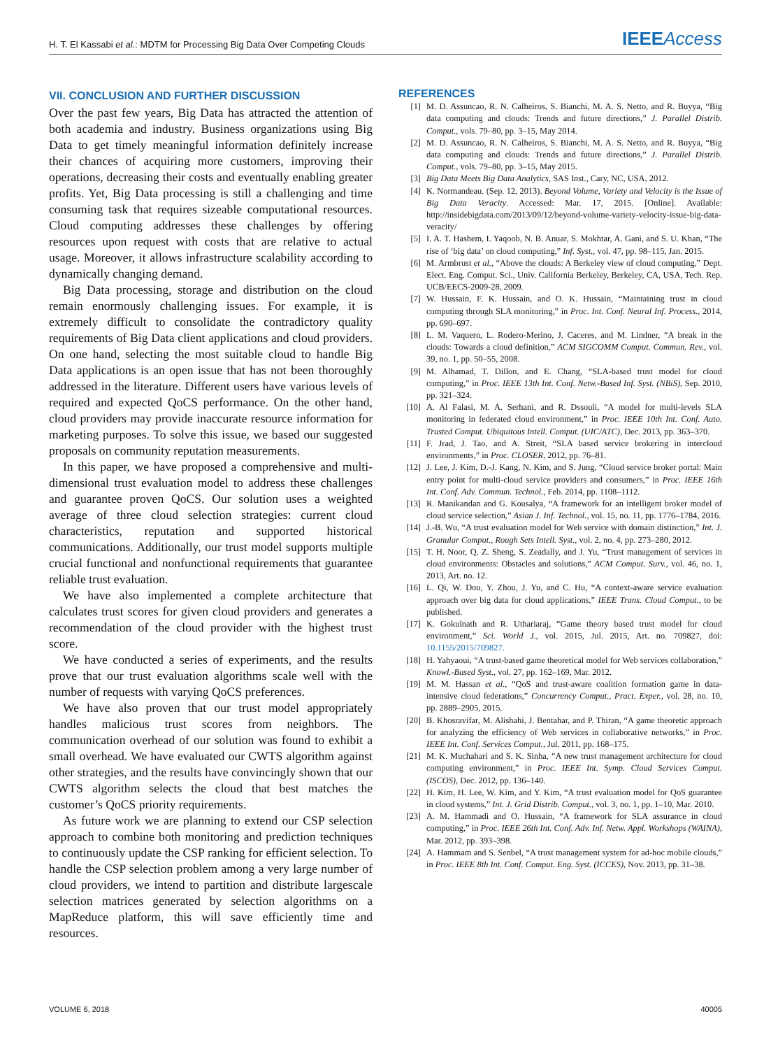H. T. El Kassabi et al.: MDTM for Processing Big Data Over Competing Clouds
IEEEAccess
VII. CONCLUSION AND FURTHER DISCUSSION
Over the past few years, Big Data has attracted the attention of both academia and industry. Business organizations using Big Data to get timely meaningful information definitely increase their chances of acquiring more customers, improving their operations, decreasing their costs and eventually enabling greater profits. Yet, Big Data processing is still a challenging and time consuming task that requires sizeable computational resources. Cloud computing addresses these challenges by offering resources upon request with costs that are relative to actual usage. Moreover, it allows infrastructure scalability according to dynamically changing demand.
Big Data processing, storage and distribution on the cloud remain enormously challenging issues. For example, it is extremely difficult to consolidate the contradictory quality requirements of Big Data client applications and cloud providers. On one hand, selecting the most suitable cloud to handle Big Data applications is an open issue that has not been thoroughly addressed in the literature. Different users have various levels of required and expected QoCS performance. On the other hand, cloud providers may provide inaccurate resource information for marketing purposes. To solve this issue, we based our suggested proposals on community reputation measurements.
In this paper, we have proposed a comprehensive and multi-dimensional trust evaluation model to address these challenges and guarantee proven QoCS. Our solution uses a weighted average of three cloud selection strategies: current cloud characteristics, reputation and supported historical communications. Additionally, our trust model supports multiple crucial functional and nonfunctional requirements that guarantee reliable trust evaluation.
We have also implemented a complete architecture that calculates trust scores for given cloud providers and generates a recommendation of the cloud provider with the highest trust score.
We have conducted a series of experiments, and the results prove that our trust evaluation algorithms scale well with the number of requests with varying QoCS preferences.
We have also proven that our trust model appropriately handles malicious trust scores from neighbors. The communication overhead of our solution was found to exhibit a small overhead. We have evaluated our CWTS algorithm against other strategies, and the results have convincingly shown that our CWTS algorithm selects the cloud that best matches the customer’s QoCS priority requirements.
As future work we are planning to extend our CSP selection approach to combine both monitoring and prediction techniques to continuously update the CSP ranking for efficient selection. To handle the CSP selection problem among a very large number of cloud providers, we intend to partition and distribute largescale selection matrices generated by selection algorithms on a MapReduce platform, this will save efficiently time and resources.
REFERENCES
[1] M. D. Assuncao, R. N. Calheiros, S. Bianchi, M. A. S. Netto, and R. Buyya, “Big data computing and clouds: Trends and future directions,” J. Parallel Distrib. Comput., vols. 79–80, pp. 3–15, May 2014.
[2] M. D. Assuncao, R. N. Calheiros, S. Bianchi, M. A. S. Netto, and R. Buyya, “Big data computing and clouds: Trends and future directions,” J. Parallel Distrib. Comput., vols. 79–80, pp. 3–15, May 2015.
[3] Big Data Meets Big Data Analytics, SAS Inst., Cary, NC, USA, 2012.
[4] K. Normandeau. (Sep. 12, 2013). Beyond Volume, Variety and Velocity is the Issue of Big Data Veracity. Accessed: Mar. 17, 2015. [Online]. Available: http://insidebigdata.com/2013/09/12/beyond-volume-variety-velocity-issue-big-data-veracity/
[5] I. A. T. Hashem, I. Yaqoob, N. B. Anuar, S. Mokhtar, A. Gani, and S. U. Khan, “The rise of ‘big data’ on cloud computing,” Inf. Syst., vol. 47, pp. 98–115, Jan. 2015.
[6] M. Armbrust et al., “Above the clouds: A Berkeley view of cloud computing,” Dept. Elect. Eng. Comput. Sci., Univ. California Berkeley, Berkeley, CA, USA, Tech. Rep. UCB/EECS-2009-28, 2009.
[7] W. Hussain, F. K. Hussain, and O. K. Hussain, “Maintaining trust in cloud computing through SLA monitoring,” in Proc. Int. Conf. Neural Inf. Process., 2014, pp. 690–697.
[8] L. M. Vaquero, L. Rodero-Merino, J. Caceres, and M. Lindner, “A break in the clouds: Towards a cloud definition,” ACM SIGCOMM Comput. Commun. Rev., vol. 39, no. 1, pp. 50–55, 2008.
[9] M. Alhamad, T. Dillon, and E. Chang, “SLA-based trust model for cloud computing,” in Proc. IEEE 13th Int. Conf. Netw.-Based Inf. Syst. (NBiS), Sep. 2010, pp. 321–324.
[10] A. Al Falasi, M. A. Serhani, and R. Dssouli, “A model for multi-levels SLA monitoring in federated cloud environment,” in Proc. IEEE 10th Int. Conf. Auto. Trusted Comput. Ubiquitous Intell. Comput. (UIC/ATC), Dec. 2013, pp. 363–370.
[11] F. Jrad, J. Tao, and A. Streit, “SLA based service brokering in intercloud environments,” in Proc. CLOSER, 2012, pp. 76–81.
[12] J. Lee, J. Kim, D.-J. Kang, N. Kim, and S. Jung, “Cloud service broker portal: Main entry point for multi-cloud service providers and consumers,” in Proc. IEEE 16th Int. Conf. Adv. Commun. Technol., Feb. 2014, pp. 1108–1112.
[13] R. Manikandan and G. Kousalya, “A framework for an intelligent broker model of cloud service selection,” Asian J. Inf. Technol., vol. 15, no. 11, pp. 1776–1784, 2016.
[14] J.-B. Wu, “A trust evaluation model for Web service with domain distinction,” Int. J. Granular Comput., Rough Sets Intell. Syst., vol. 2, no. 4, pp. 273–280, 2012.
[15] T. H. Noor, Q. Z. Sheng, S. Zeadally, and J. Yu, “Trust management of services in cloud environments: Obstacles and solutions,” ACM Comput. Surv., vol. 46, no. 1, 2013, Art. no. 12.
[16] L. Qi, W. Dou, Y. Zhou, J. Yu, and C. Hu, “A context-aware service evaluation approach over big data for cloud applications,” IEEE Trans. Cloud Comput., to be published.
[17] K. Gokulnath and R. Uthariaraj, “Game theory based trust model for cloud environment,” Sci. World J., vol. 2015, Jul. 2015, Art. no. 709827, doi: 10.1155/2015/709827.
[18] H. Yahyaoui, “A trust-based game theoretical model for Web services collaboration,” Knowl.-Based Syst., vol. 27, pp. 162–169, Mar. 2012.
[19] M. M. Hassan et al., “QoS and trust-aware coalition formation game in data-intensive cloud federations,” Concurrency Comput., Pract. Exper., vol. 28, no. 10, pp. 2889–2905, 2015.
[20] B. Khosravifar, M. Alishahi, J. Bentahar, and P. Thiran, “A game theoretic approach for analyzing the efficiency of Web services in collaborative networks,” in Proc. IEEE Int. Conf. Services Comput., Jul. 2011, pp. 168–175.
[21] M. K. Muchahari and S. K. Sinha, “A new trust management architecture for cloud computing environment,” in Proc. IEEE Int. Symp. Cloud Services Comput. (ISCOS), Dec. 2012, pp. 136–140.
[22] H. Kim, H. Lee, W. Kim, and Y. Kim, “A trust evaluation model for QoS guarantee in cloud systems,” Int. J. Grid Distrib. Comput., vol. 3, no. 1, pp. 1–10, Mar. 2010.
[23] A. M. Hammadi and O. Hussain, “A framework for SLA assurance in cloud computing,” in Proc. IEEE 26th Int. Conf. Adv. Inf. Netw. Appl. Workshops (WAINA), Mar. 2012, pp. 393–398.
[24] A. Hammam and S. Senbel, “A trust management system for ad-hoc mobile clouds,” in Proc. IEEE 8th Int. Conf. Comput. Eng. Syst. (ICCES), Nov. 2013, pp. 31–38.
VOLUME 6, 2018 40005